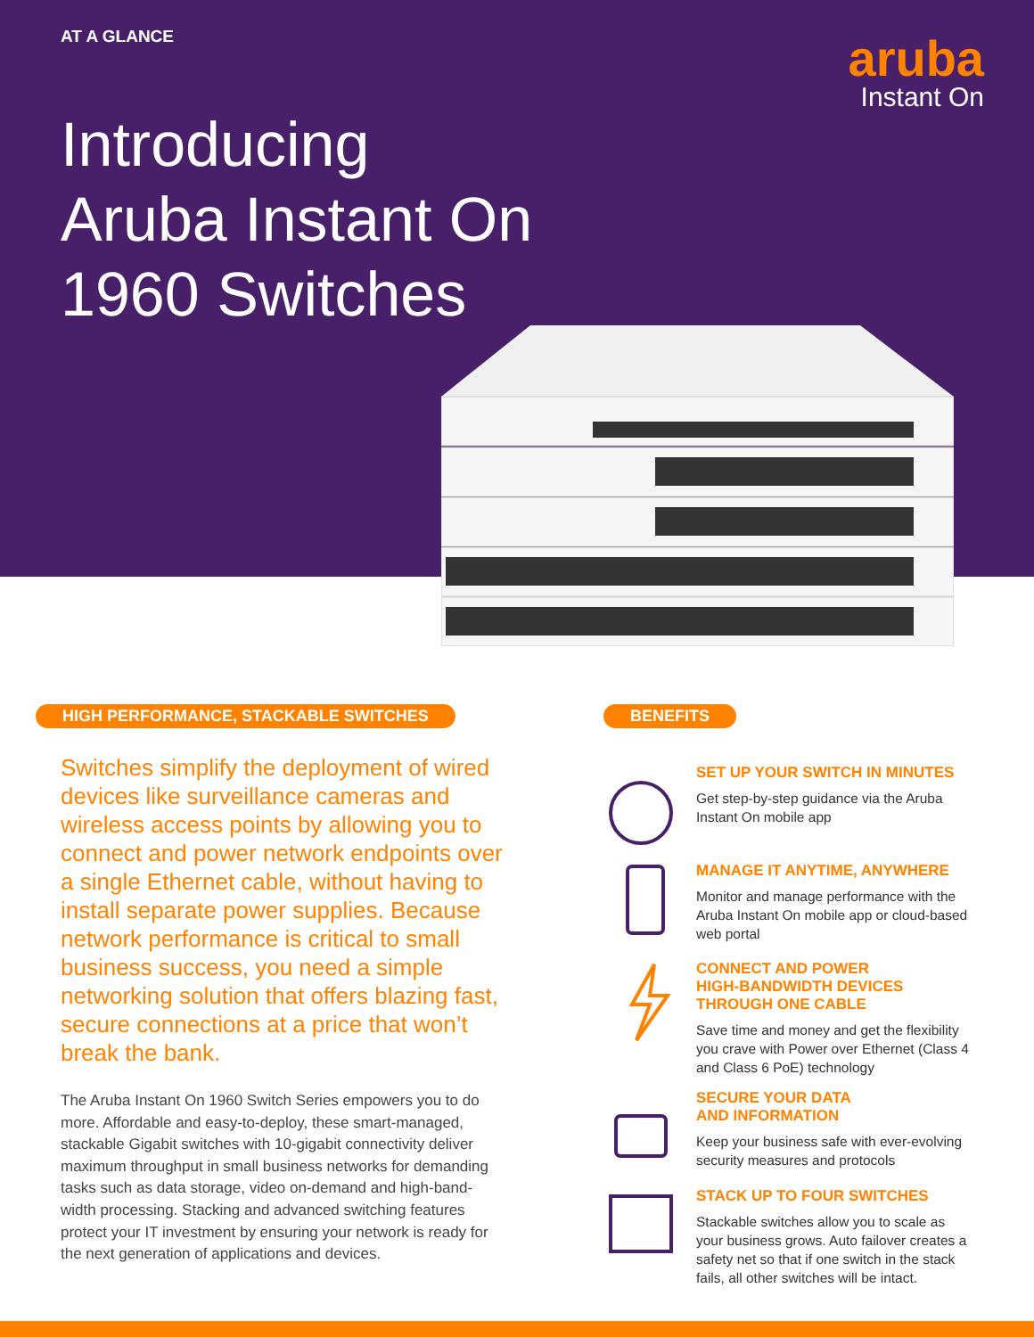AT A GLANCE aruba
Instant On
Introducing
Aruba Instant On
1960 Switches
HIGH PERFORMANCE, STACKABLE SWITCHES
Switches simplify the deployment of wired devices like surveillance cameras and wireless access points by allowing you to connect and power network endpoints over a single Ethernet cable, without having to install separate power supplies. Because network performance is critical to small business success, you need a simple networking solution that offers blazing fast, secure connections at a price that won’t break the bank.
The Aruba Instant On 1960 Switch Series empowers you to do more. Affordable and easy-to-deploy, these smart-managed, stackable Gigabit switches with 10-gigabit connectivity deliver maximum throughput in small business networks for demanding tasks such as data storage, video on-demand and high-band-width processing. Stacking and advanced switching features protect your IT investment by ensuring your network is ready for the next generation of applications and devices.
BENEFITS
SET UP YOUR SWITCH IN MINUTES
Get step-by-step guidance via the Aruba Instant On mobile app
MANAGE IT ANYTIME, ANYWHERE
Monitor and manage performance with the Aruba Instant On mobile app or cloud-based web portal
CONNECT AND POWER
HIGH-BANDWIDTH DEVICES
THROUGH ONE CABLE
Save time and money and get the flexibility you crave with Power over Ethernet (Class 4 and Class 6 PoE) technology
SECURE YOUR DATA
AND INFORMATION
Keep your business safe with ever-evolving security measures and protocols
STACK UP TO FOUR SWITCHES
Stackable switches allow you to scale as your business grows. Auto failover creates a safety net so that if one switch in the stack fails, all other switches will be intact.